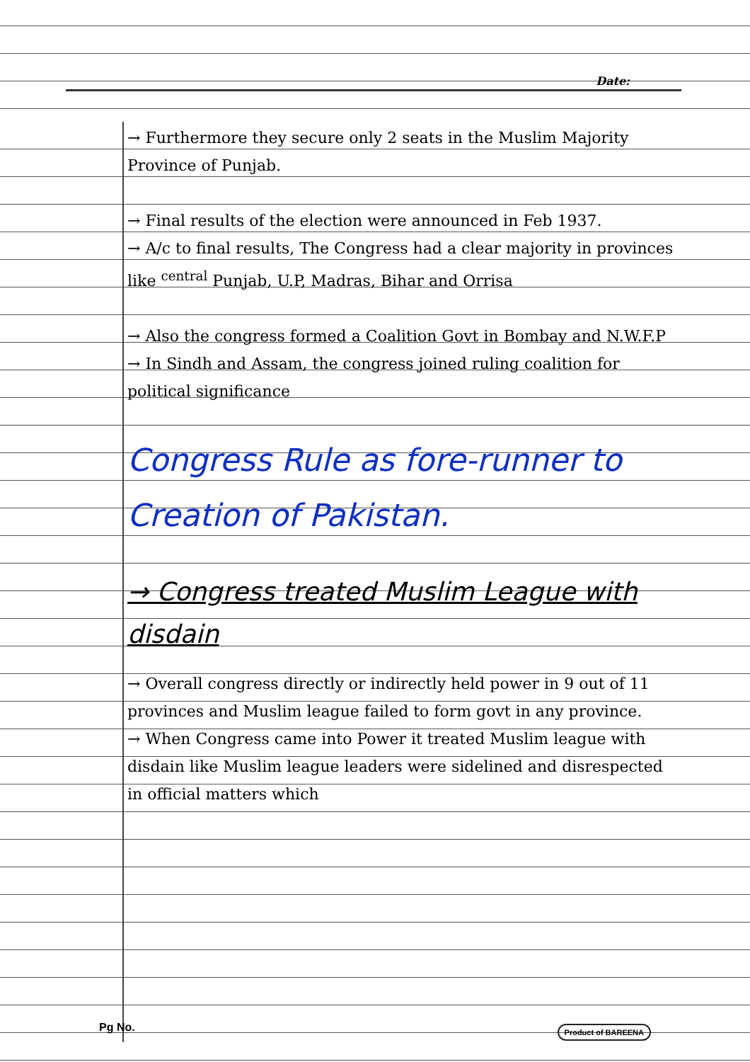Date:
→ Furthermore they secure only 2 seats in the Muslim Majority Province of Punjab.
→ Final results of the election were announced in Feb 1937.
→ A/c to final results, The Congress had a clear majority in provinces like <sup>central</sup> Punjab, U.P, Madras, Bihar and Orrisa
→ Also the congress formed a Coalition Govt in Bombay and N.W.F.P
→ In Sindh and Assam, the congress joined ruling coalition for political significance
Congress Rule as fore-runner to Creation of Pakistan.
→ Congress treated Muslim League with disdain
→ Overall congress directly or indirectly held power in 9 out of 11 provinces and Muslim league failed to form govt in any province.
→ When Congress came into Power it treated Muslim league with disdain like Muslim league leaders were sidelined and disrespected in official matters which
Pg No.
Product of BAREENA